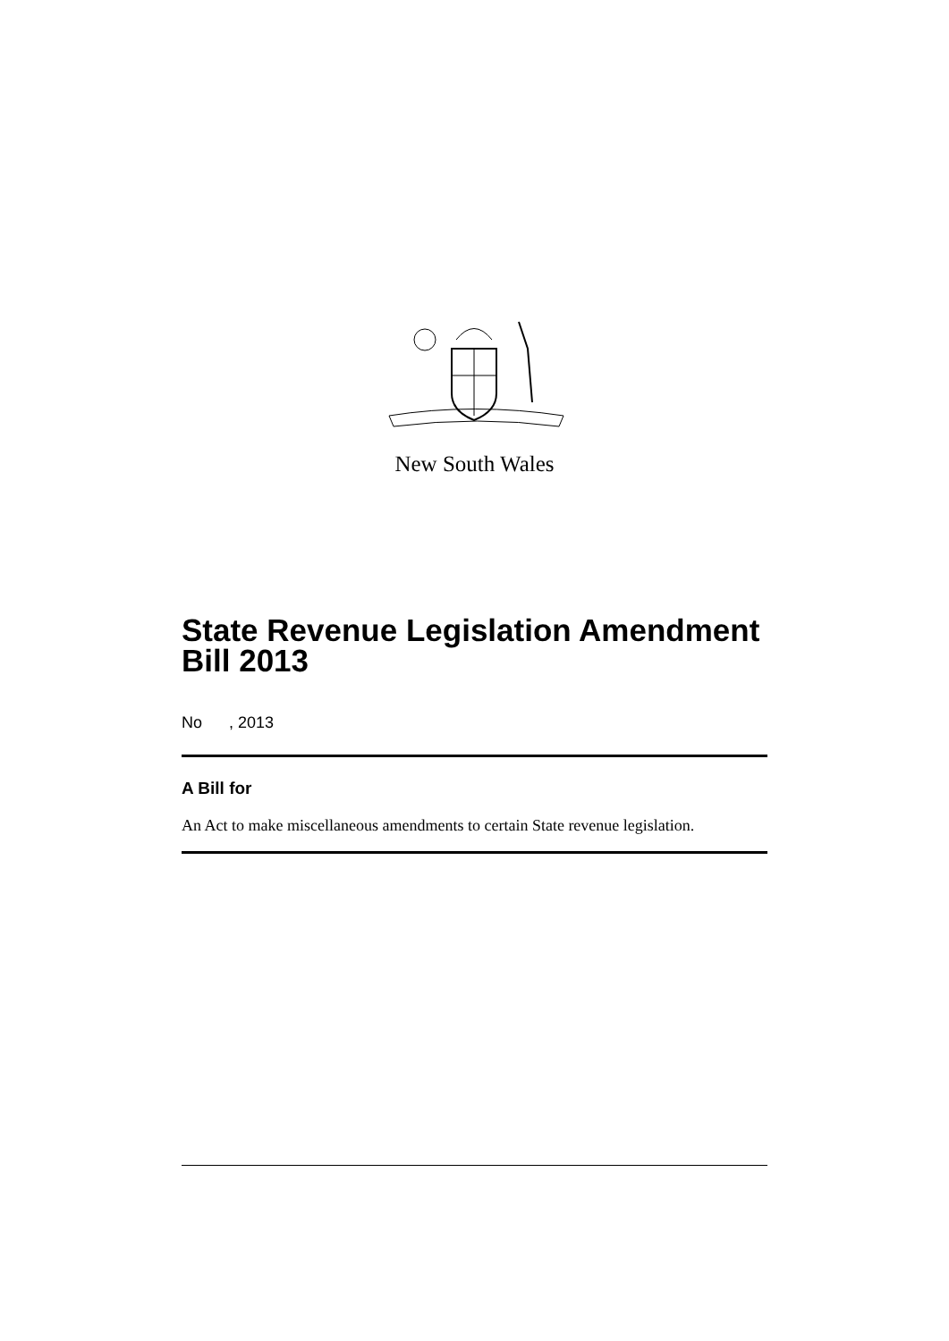New South Wales
State Revenue Legislation Amendment Bill 2013
No , 2013
A Bill for
An Act to make miscellaneous amendments to certain State revenue legislation.